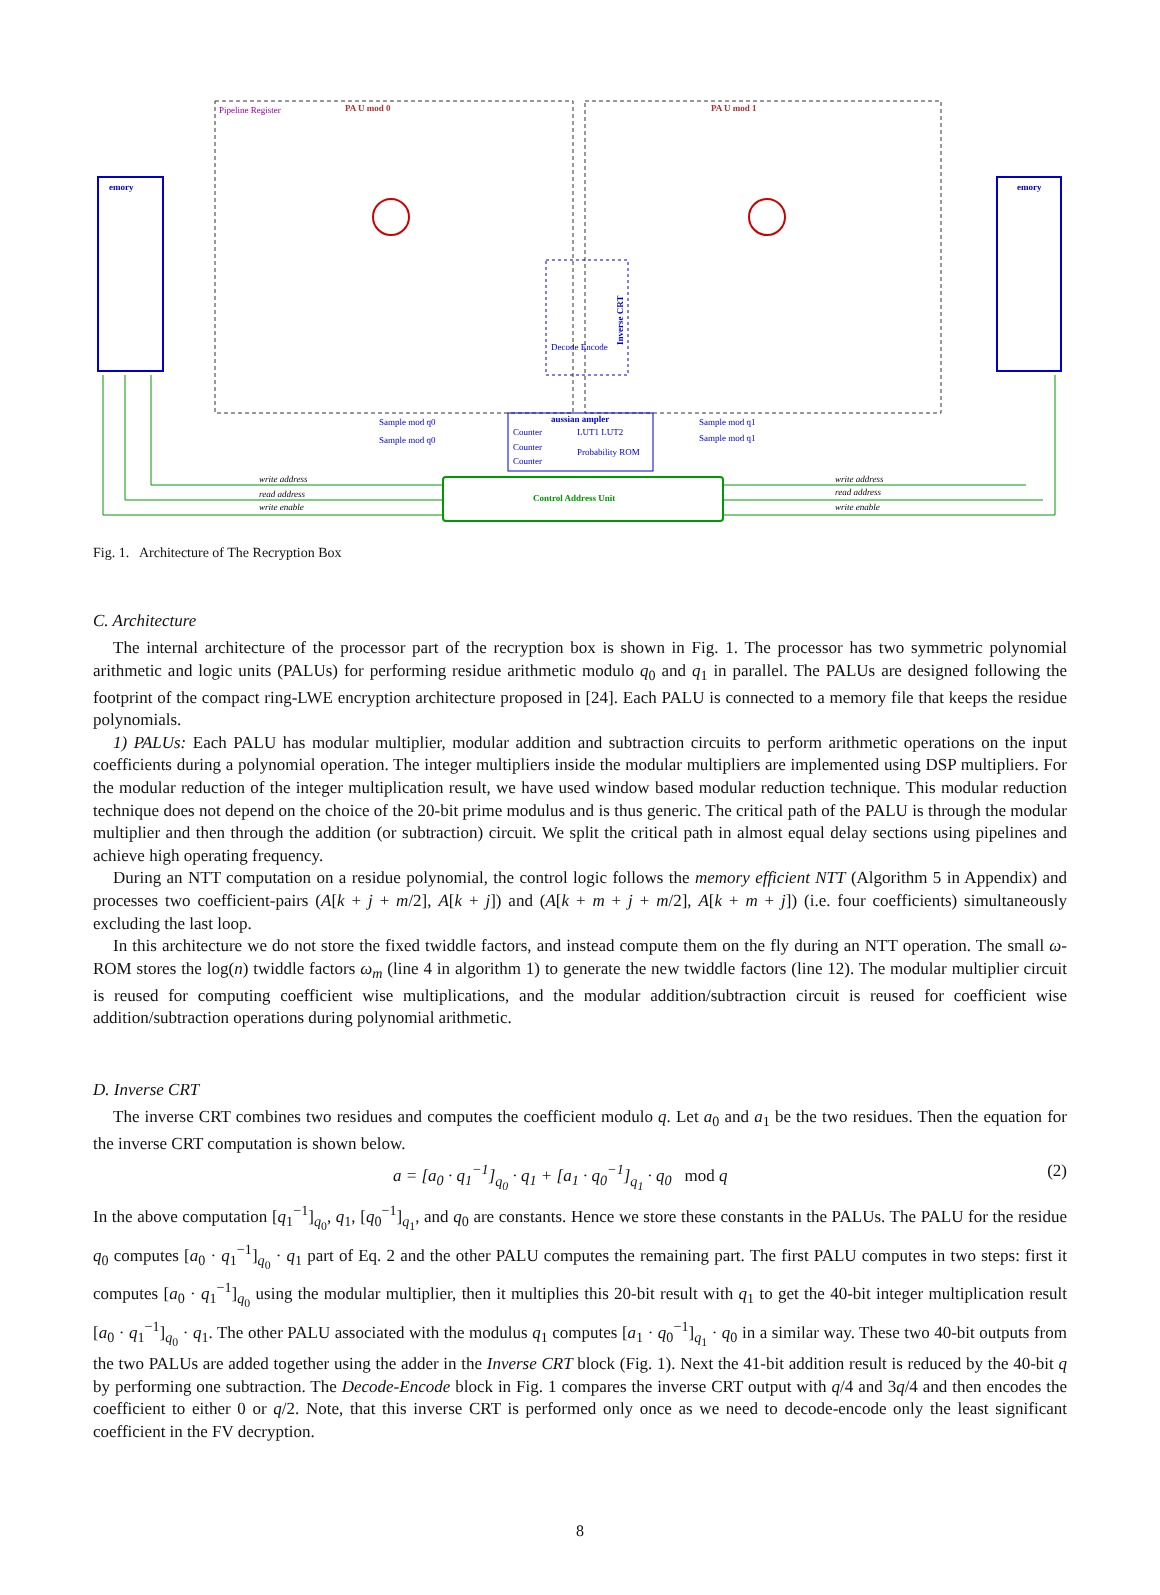PA U mod 0
PA U mod 1
Pipeline Register
emory
emory
Decode Encode
Inverse CRT
aussian ampler
Counter
Counter
Counter
LUT1 LUT2
Probability ROM
Control Address Unit
Sample mod q0
Sample mod q0
Sample mod q1
Sample mod q1
write address
read address
write enable
write address
read address
write enable
Fig. 1. Architecture of The Recryption Box
C. Architecture
The internal architecture of the processor part of the recryption box is shown in Fig. 1. The processor has two symmetric polynomial arithmetic and logic units (PALUs) for performing residue arithmetic modulo q<sub>0</sub> and q<sub>1</sub> in parallel. The PALUs are designed following the footprint of the compact ring-LWE encryption architecture proposed in [24]. Each PALU is connected to a memory file that keeps the residue polynomials.
1) PALUs: Each PALU has modular multiplier, modular addition and subtraction circuits to perform arithmetic operations on the input coefficients during a polynomial operation. The integer multipliers inside the modular multipliers are implemented using DSP multipliers. For the modular reduction of the integer multiplication result, we have used window based modular reduction technique. This modular reduction technique does not depend on the choice of the 20-bit prime modulus and is thus generic. The critical path of the PALU is through the modular multiplier and then through the addition (or subtraction) circuit. We split the critical path in almost equal delay sections using pipelines and achieve high operating frequency.
During an NTT computation on a residue polynomial, the control logic follows the memory efficient NTT (Algorithm 5 in Appendix) and processes two coefficient-pairs (A[k + j + m/2], A[k + j]) and (A[k + m + j + m/2], A[k + m + j]) (i.e. four coefficients) simultaneously excluding the last loop.
In this architecture we do not store the fixed twiddle factors, and instead compute them on the fly during an NTT operation. The small ω-ROM stores the log(n) twiddle factors ω<sub>m</sub> (line 4 in algorithm 1) to generate the new twiddle factors (line 12). The modular multiplier circuit is reused for computing coefficient wise multiplications, and the modular addition/subtraction circuit is reused for coefficient wise addition/subtraction operations during polynomial arithmetic.
D. Inverse CRT
The inverse CRT combines two residues and computes the coefficient modulo q. Let a<sub>0</sub> and a<sub>1</sub> be the two residues. Then the equation for the inverse CRT computation is shown below.
a = [a<sub>0</sub> · q<sub>1</sub><sup>−1</sup>]<sub>q<sub>0</sub></sub> · q<sub>1</sub> + [a<sub>1</sub> · q<sub>0</sub><sup>−1</sup>]<sub>q<sub>1</sub></sub> · q<sub>0</sub> mod q (2)
In the above computation [q<sub>1</sub><sup>−1</sup>]<sub>q<sub>0</sub></sub>, q<sub>1</sub>, [q<sub>0</sub><sup>−1</sup>]<sub>q<sub>1</sub></sub>, and q<sub>0</sub> are constants. Hence we store these constants in the PALUs. The PALU for the residue q<sub>0</sub> computes [a<sub>0</sub> · q<sub>1</sub><sup>−1</sup>]<sub>q<sub>0</sub></sub> · q<sub>1</sub> part of Eq. 2 and the other PALU computes the remaining part. The first PALU computes in two steps: first it computes [a<sub>0</sub> · q<sub>1</sub><sup>−1</sup>]<sub>q<sub>0</sub></sub> using the modular multiplier, then it multiplies this 20-bit result with q<sub>1</sub> to get the 40-bit integer multiplication result [a<sub>0</sub> · q<sub>1</sub><sup>−1</sup>]<sub>q<sub>0</sub></sub> · q<sub>1</sub>. The other PALU associated with the modulus q<sub>1</sub> computes [a<sub>1</sub> · q<sub>0</sub><sup>−1</sup>]<sub>q<sub>1</sub></sub> · q<sub>0</sub> in a similar way. These two 40-bit outputs from the two PALUs are added together using the adder in the Inverse CRT block (Fig. 1). Next the 41-bit addition result is reduced by the 40-bit q by performing one subtraction. The Decode-Encode block in Fig. 1 compares the inverse CRT output with q/4 and 3q/4 and then encodes the coefficient to either 0 or q/2. Note, that this inverse CRT is performed only once as we need to decode-encode only the least significant coefficient in the FV decryption.
8